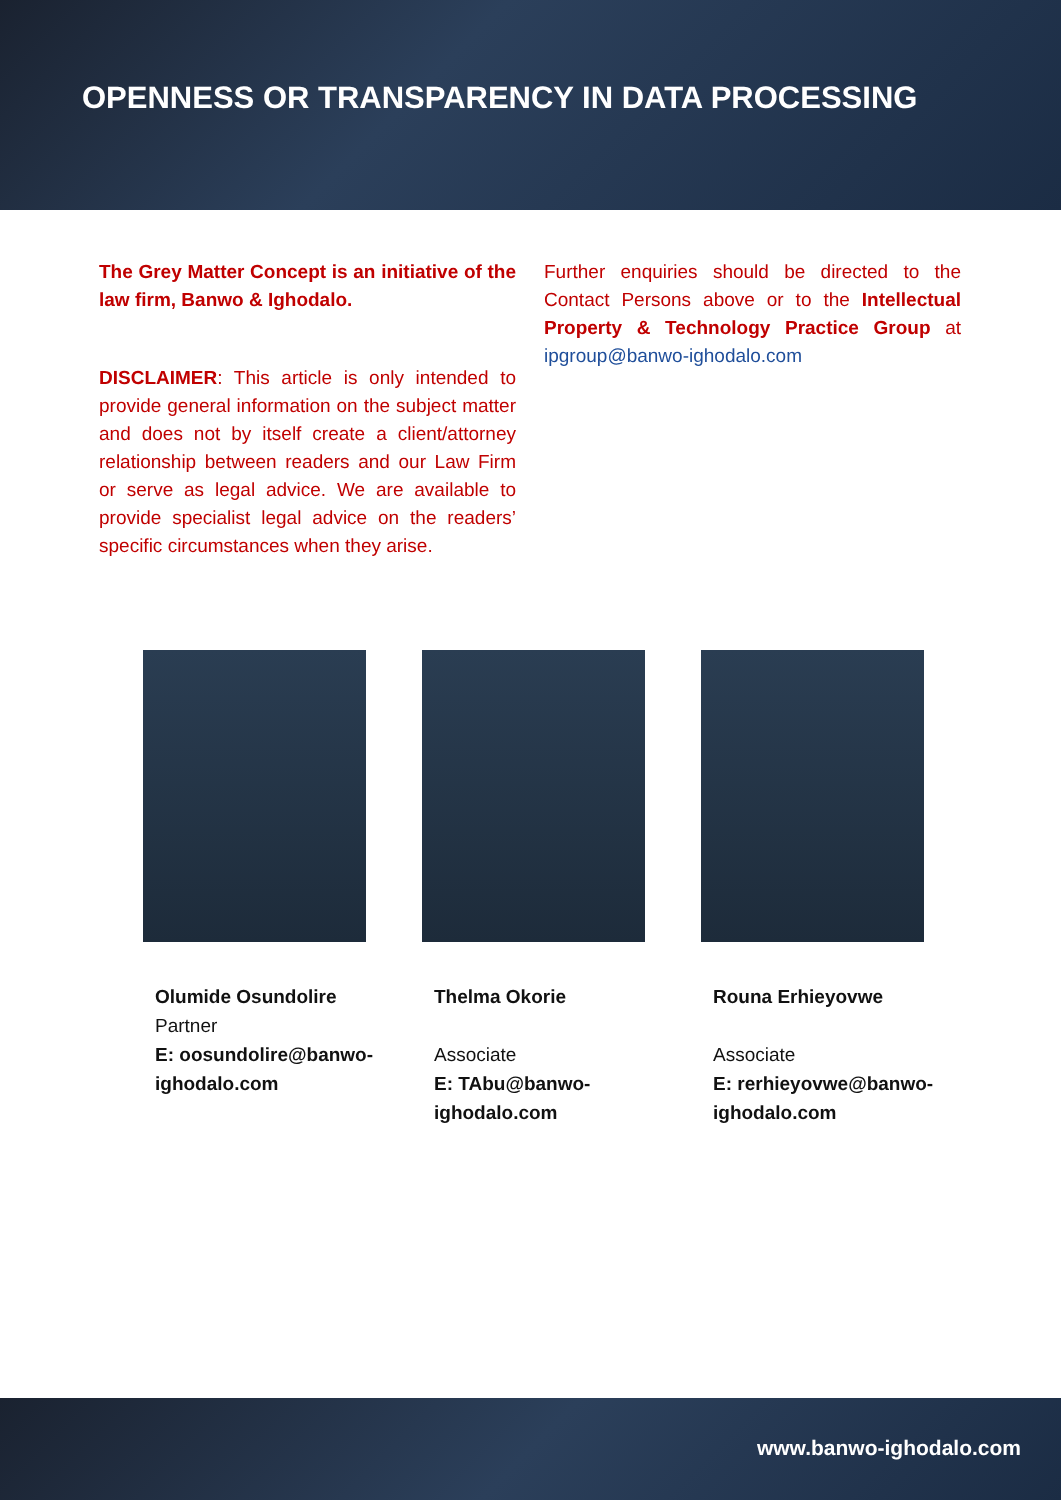OPENNESS OR TRANSPARENCY IN DATA PROCESSING
The Grey Matter Concept is an initiative of the law firm, Banwo & Ighodalo.
DISCLAIMER: This article is only intended to provide general information on the subject matter and does not by itself create a client/attorney relationship between readers and our Law Firm or serve as legal advice. We are available to provide specialist legal advice on the readers’ specific circumstances when they arise.
Further enquiries should be directed to the Contact Persons above or to the Intellectual Property & Technology Practice Group at ipgroup@banwo-ighodalo.com
Olumide Osundolire
Partner
E: oosundolire@banwo-
ighodalo.com
Thelma Okorie
Associate
E: TAbu@banwo-
ighodalo.com
Rouna Erhieyovwe
Associate
E: rerhieyovwe@banwo-
ighodalo.com
www.banwo-ighodalo.com